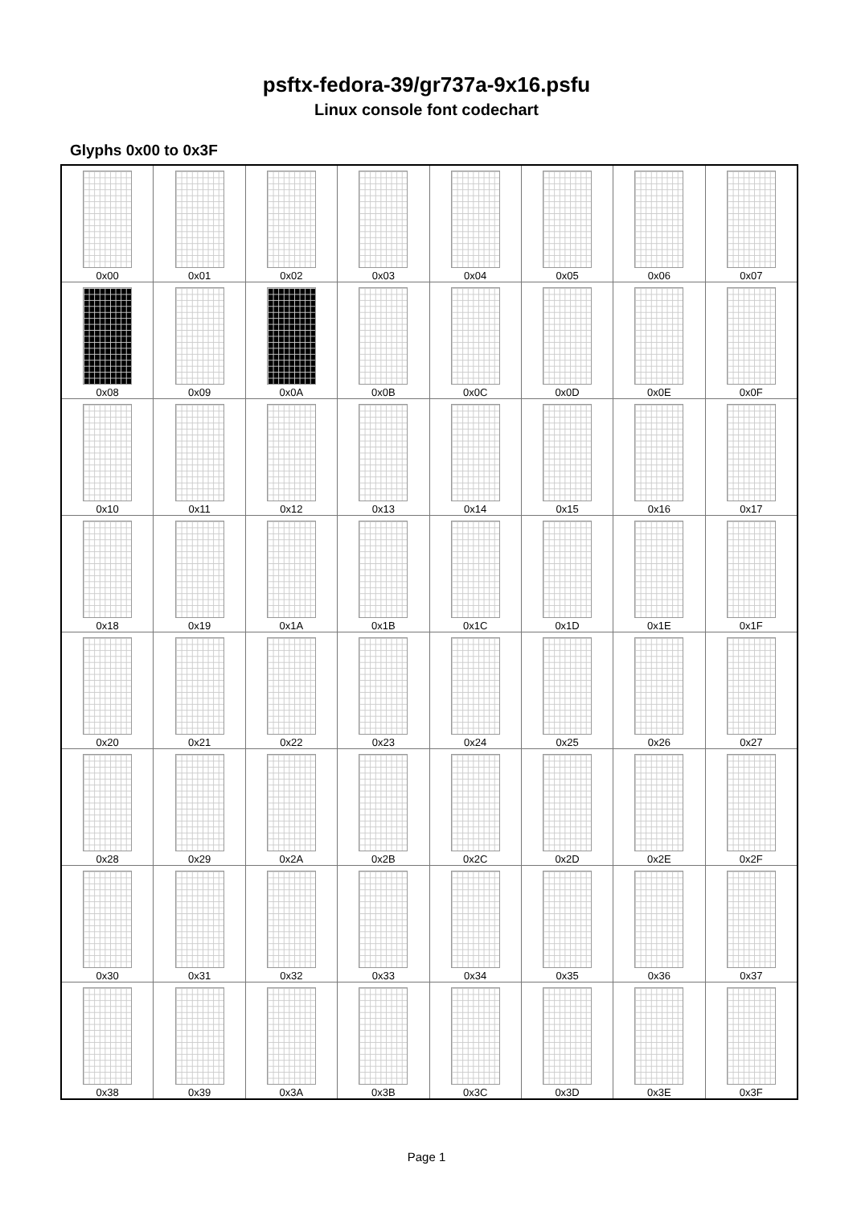psftx-fedora-39/gr737a-9x16.psfu
Linux console font codechart
Glyphs 0x00 to 0x3F
| 0x00 | 0x01 | 0x02 | 0x03 | 0x04 | 0x05 | 0x06 | 0x07 |
| 0x08 | 0x09 | 0x0A | 0x0B | 0x0C | 0x0D | 0x0E | 0x0F |
| 0x10 | 0x11 | 0x12 | 0x13 | 0x14 | 0x15 | 0x16 | 0x17 |
| 0x18 | 0x19 | 0x1A | 0x1B | 0x1C | 0x1D | 0x1E | 0x1F |
| 0x20 | 0x21 | 0x22 | 0x23 | 0x24 | 0x25 | 0x26 | 0x27 |
| 0x28 | 0x29 | 0x2A | 0x2B | 0x2C | 0x2D | 0x2E | 0x2F |
| 0x30 | 0x31 | 0x32 | 0x33 | 0x34 | 0x35 | 0x36 | 0x37 |
| 0x38 | 0x39 | 0x3A | 0x3B | 0x3C | 0x3D | 0x3E | 0x3F |
Page 1